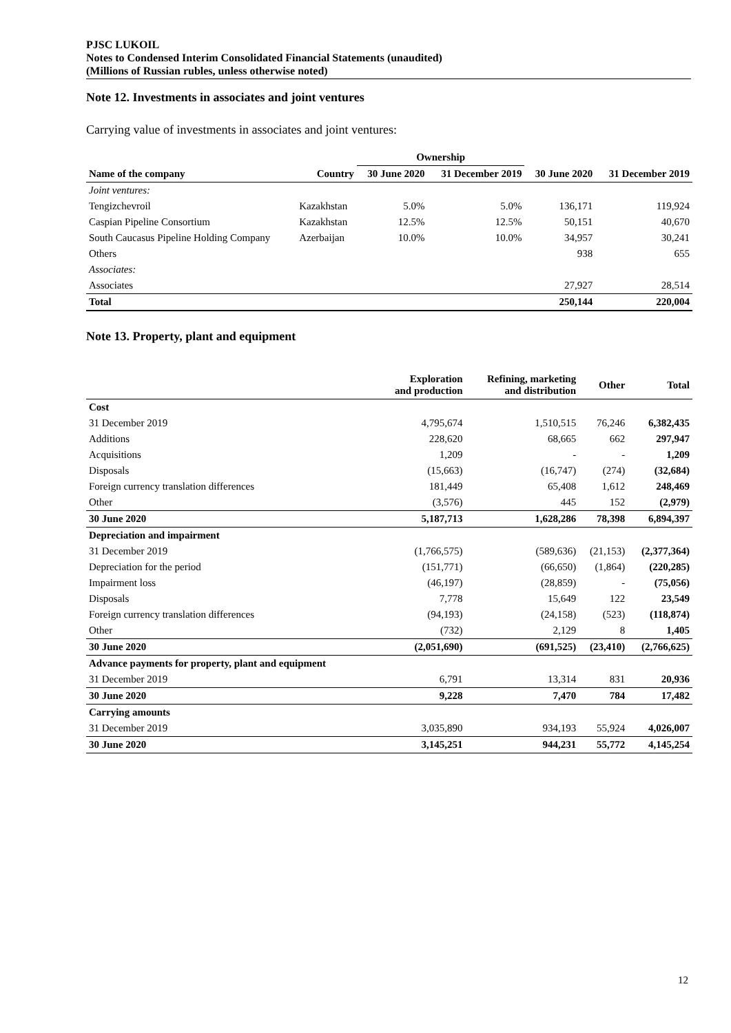PJSC LUKOIL
Notes to Condensed Interim Consolidated Financial Statements (unaudited)
(Millions of Russian rubles, unless otherwise noted)
Note 12. Investments in associates and joint ventures
Carrying value of investments in associates and joint ventures:
| | | Ownership | | | |
| --- | --- | --- | --- | --- | --- |
| Name of the company | Country | 30 June 2020 | 31 December 2019 | 30 June 2020 | 31 December 2019 |
| Joint ventures: | | | | | |
| Tengizchevroil | Kazakhstan | 5.0% | 5.0% | 136,171 | 119,924 |
| Caspian Pipeline Consortium | Kazakhstan | 12.5% | 12.5% | 50,151 | 40,670 |
| South Caucasus Pipeline Holding Company | Azerbaijan | 10.0% | 10.0% | 34,957 | 30,241 |
| Others | | | | 938 | 655 |
| Associates: | | | | | |
| Associates | | | | 27,927 | 28,514 |
| Total | | | | 250,144 | 220,004 |
Note 13. Property, plant and equipment
| | Exploration and production | Refining, marketing and distribution | Other | Total |
| --- | --- | --- | --- | --- |
| Cost | | | | |
| 31 December 2019 | 4,795,674 | 1,510,515 | 76,246 | 6,382,435 |
| Additions | 228,620 | 68,665 | 662 | 297,947 |
| Acquisitions | 1,209 | - | - | 1,209 |
| Disposals | (15,663) | (16,747) | (274) | (32,684) |
| Foreign currency translation differences | 181,449 | 65,408 | 1,612 | 248,469 |
| Other | (3,576) | 445 | 152 | (2,979) |
| 30 June 2020 | 5,187,713 | 1,628,286 | 78,398 | 6,894,397 |
| Depreciation and impairment | | | | |
| 31 December 2019 | (1,766,575) | (589,636) | (21,153) | (2,377,364) |
| Depreciation for the period | (151,771) | (66,650) | (1,864) | (220,285) |
| Impairment loss | (46,197) | (28,859) | - | (75,056) |
| Disposals | 7,778 | 15,649 | 122 | 23,549 |
| Foreign currency translation differences | (94,193) | (24,158) | (523) | (118,874) |
| Other | (732) | 2,129 | 8 | 1,405 |
| 30 June 2020 | (2,051,690) | (691,525) | (23,410) | (2,766,625) |
| Advance payments for property, plant and equipment | | | | |
| 31 December 2019 | 6,791 | 13,314 | 831 | 20,936 |
| 30 June 2020 | 9,228 | 7,470 | 784 | 17,482 |
| Carrying amounts | | | | |
| 31 December 2019 | 3,035,890 | 934,193 | 55,924 | 4,026,007 |
| 30 June 2020 | 3,145,251 | 944,231 | 55,772 | 4,145,254 |
12